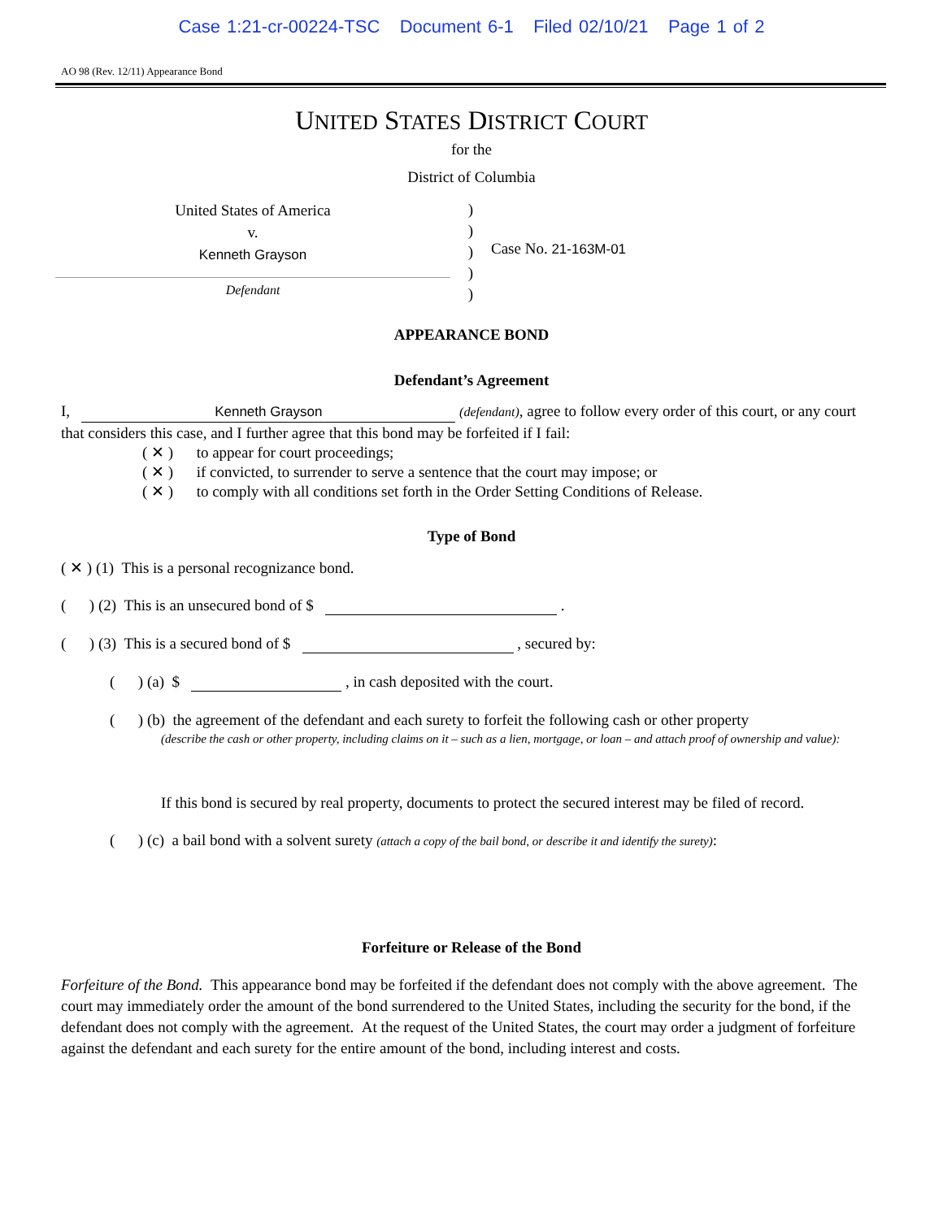Case 1:21-cr-00224-TSC Document 6-1 Filed 02/10/21 Page 1 of 2
AO 98 (Rev. 12/11) Appearance Bond
UNITED STATES DISTRICT COURT
for the
District of Columbia
United States of America
v.
Kenneth Grayson
Defendant
)
)
)
)
)
Case No. 21-163M-01
APPEARANCE BOND
Defendant’s Agreement
I, Kenneth Grayson (defendant), agree to follow every order of this court, or any court that considers this case, and I further agree that this bond may be forfeited if I fail:
( ✕ ) to appear for court proceedings;
( ✕ ) if convicted, to surrender to serve a sentence that the court may impose; or
( ✕ ) to comply with all conditions set forth in the Order Setting Conditions of Release.
Type of Bond
( ✕ ) (1) This is a personal recognizance bond.
( ) (2) This is an unsecured bond of $ .
( ) (3) This is a secured bond of $ , secured by:
( ) (a) $ , in cash deposited with the court.
( ) (b) the agreement of the defendant and each surety to forfeit the following cash or other property
(describe the cash or other property, including claims on it – such as a lien, mortgage, or loan – and attach proof of ownership and value):
If this bond is secured by real property, documents to protect the secured interest may be filed of record.
( ) (c) a bail bond with a solvent surety (attach a copy of the bail bond, or describe it and identify the surety):
Forfeiture or Release of the Bond
Forfeiture of the Bond. This appearance bond may be forfeited if the defendant does not comply with the above agreement. The court may immediately order the amount of the bond surrendered to the United States, including the security for the bond, if the defendant does not comply with the agreement. At the request of the United States, the court may order a judgment of forfeiture against the defendant and each surety for the entire amount of the bond, including interest and costs.